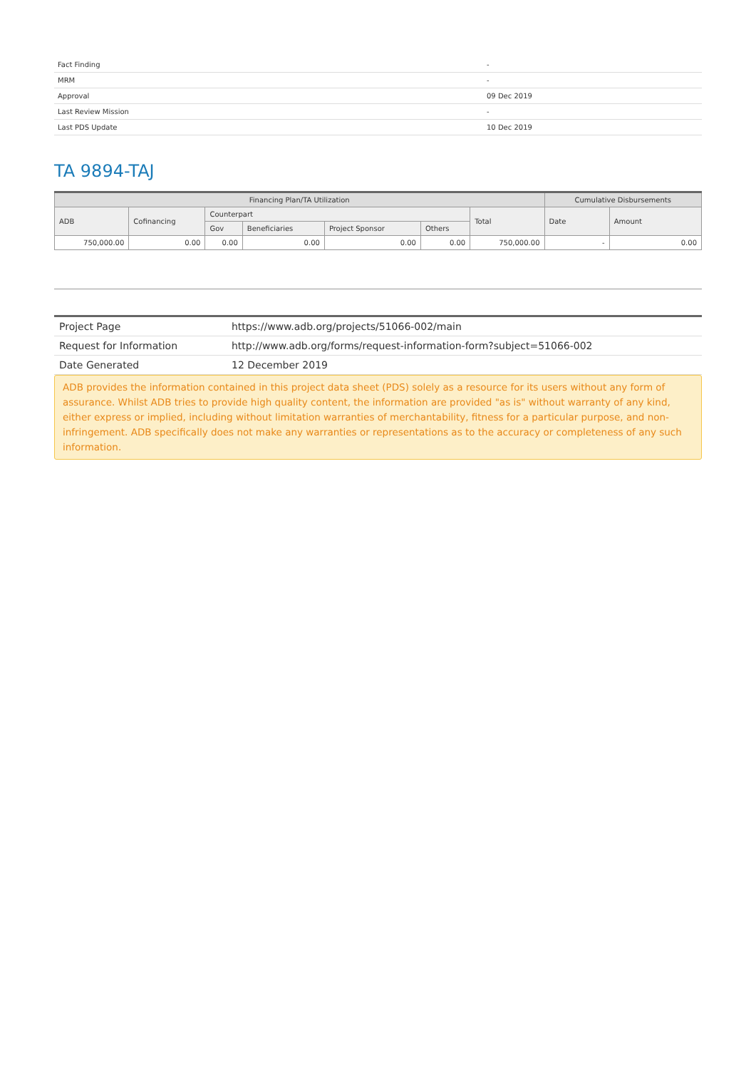| Fact Finding | - |
| MRM | - |
| Approval | 09 Dec 2019 |
| Last Review Mission | - |
| Last PDS Update | 10 Dec 2019 |
TA 9894-TAJ
| Financing Plan/TA Utilization | | | | | | | Cumulative Disbursements | |
| --- | --- | --- | --- | --- | --- | --- | --- | --- |
| ADB | Cofinancing | Counterpart | | | | Total | Date | Amount |
| | | Gov | Beneficiaries | Project Sponsor | Others | | | |
| 750,000.00 | 0.00 | 0.00 | 0.00 | 0.00 | 0.00 | 750,000.00 | - | 0.00 |
| Project Page | https://www.adb.org/projects/51066-002/main |
| Request for Information | http://www.adb.org/forms/request-information-form?subject=51066-002 |
| Date Generated | 12 December 2019 |
ADB provides the information contained in this project data sheet (PDS) solely as a resource for its users without any form of assurance. Whilst ADB tries to provide high quality content, the information are provided "as is" without warranty of any kind, either express or implied, including without limitation warranties of merchantability, fitness for a particular purpose, and non-infringement. ADB specifically does not make any warranties or representations as to the accuracy or completeness of any such information.